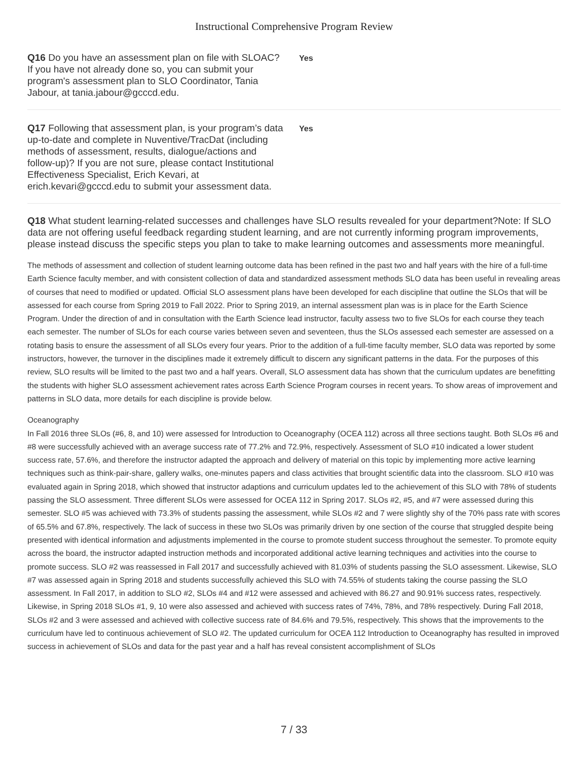Instructional Comprehensive Program Review
Q16 Do you have an assessment plan on file with SLOAC? If you have not already done so, you can submit your program's assessment plan to SLO Coordinator, Tania Jabour, at tania.jabour@gcccd.edu.
Yes
Q17 Following that assessment plan, is your program’s data up-to-date and complete in Nuventive/TracDat (including methods of assessment, results, dialogue/actions and follow-up)? If you are not sure, please contact Institutional Effectiveness Specialist, Erich Kevari, at erich.kevari@gcccd.edu to submit your assessment data.
Yes
Q18 What student learning-related successes and challenges have SLO results revealed for your department?Note: If SLO data are not offering useful feedback regarding student learning, and are not currently informing program improvements, please instead discuss the specific steps you plan to take to make learning outcomes and assessments more meaningful.
The methods of assessment and collection of student learning outcome data has been refined in the past two and half years with the hire of a full-time Earth Science faculty member, and with consistent collection of data and standardized assessment methods SLO data has been useful in revealing areas of courses that need to modified or updated. Official SLO assessment plans have been developed for each discipline that outline the SLOs that will be assessed for each course from Spring 2019 to Fall 2022. Prior to Spring 2019, an internal assessment plan was is in place for the Earth Science Program. Under the direction of and in consultation with the Earth Science lead instructor, faculty assess two to five SLOs for each course they teach each semester. The number of SLOs for each course varies between seven and seventeen, thus the SLOs assessed each semester are assessed on a rotating basis to ensure the assessment of all SLOs every four years. Prior to the addition of a full-time faculty member, SLO data was reported by some instructors, however, the turnover in the disciplines made it extremely difficult to discern any significant patterns in the data. For the purposes of this review, SLO results will be limited to the past two and a half years. Overall, SLO assessment data has shown that the curriculum updates are benefitting the students with higher SLO assessment achievement rates across Earth Science Program courses in recent years. To show areas of improvement and patterns in SLO data, more details for each discipline is provide below.
Oceanography
In Fall 2016 three SLOs (#6, 8, and 10) were assessed for Introduction to Oceanography (OCEA 112) across all three sections taught. Both SLOs #6 and #8 were successfully achieved with an average success rate of 77.2% and 72.9%, respectively. Assessment of SLO #10 indicated a lower student success rate, 57.6%, and therefore the instructor adapted the approach and delivery of material on this topic by implementing more active learning techniques such as think-pair-share, gallery walks, one-minutes papers and class activities that brought scientific data into the classroom. SLO #10 was evaluated again in Spring 2018, which showed that instructor adaptions and curriculum updates led to the achievement of this SLO with 78% of students passing the SLO assessment. Three different SLOs were assessed for OCEA 112 in Spring 2017. SLOs #2, #5, and #7 were assessed during this semester. SLO #5 was achieved with 73.3% of students passing the assessment, while SLOs #2 and 7 were slightly shy of the 70% pass rate with scores of 65.5% and 67.8%, respectively. The lack of success in these two SLOs was primarily driven by one section of the course that struggled despite being presented with identical information and adjustments implemented in the course to promote student success throughout the semester. To promote equity across the board, the instructor adapted instruction methods and incorporated additional active learning techniques and activities into the course to promote success. SLO #2 was reassessed in Fall 2017 and successfully achieved with 81.03% of students passing the SLO assessment. Likewise, SLO #7 was assessed again in Spring 2018 and students successfully achieved this SLO with 74.55% of students taking the course passing the SLO assessment. In Fall 2017, in addition to SLO #2, SLOs #4 and #12 were assessed and achieved with 86.27 and 90.91% success rates, respectively. Likewise, in Spring 2018 SLOs #1, 9, 10 were also assessed and achieved with success rates of 74%, 78%, and 78% respectively. During Fall 2018, SLOs #2 and 3 were assessed and achieved with collective success rate of 84.6% and 79.5%, respectively. This shows that the improvements to the curriculum have led to continuous achievement of SLO #2. The updated curriculum for OCEA 112 Introduction to Oceanography has resulted in improved success in achievement of SLOs and data for the past year and a half has reveal consistent accomplishment of SLOs
7 / 33